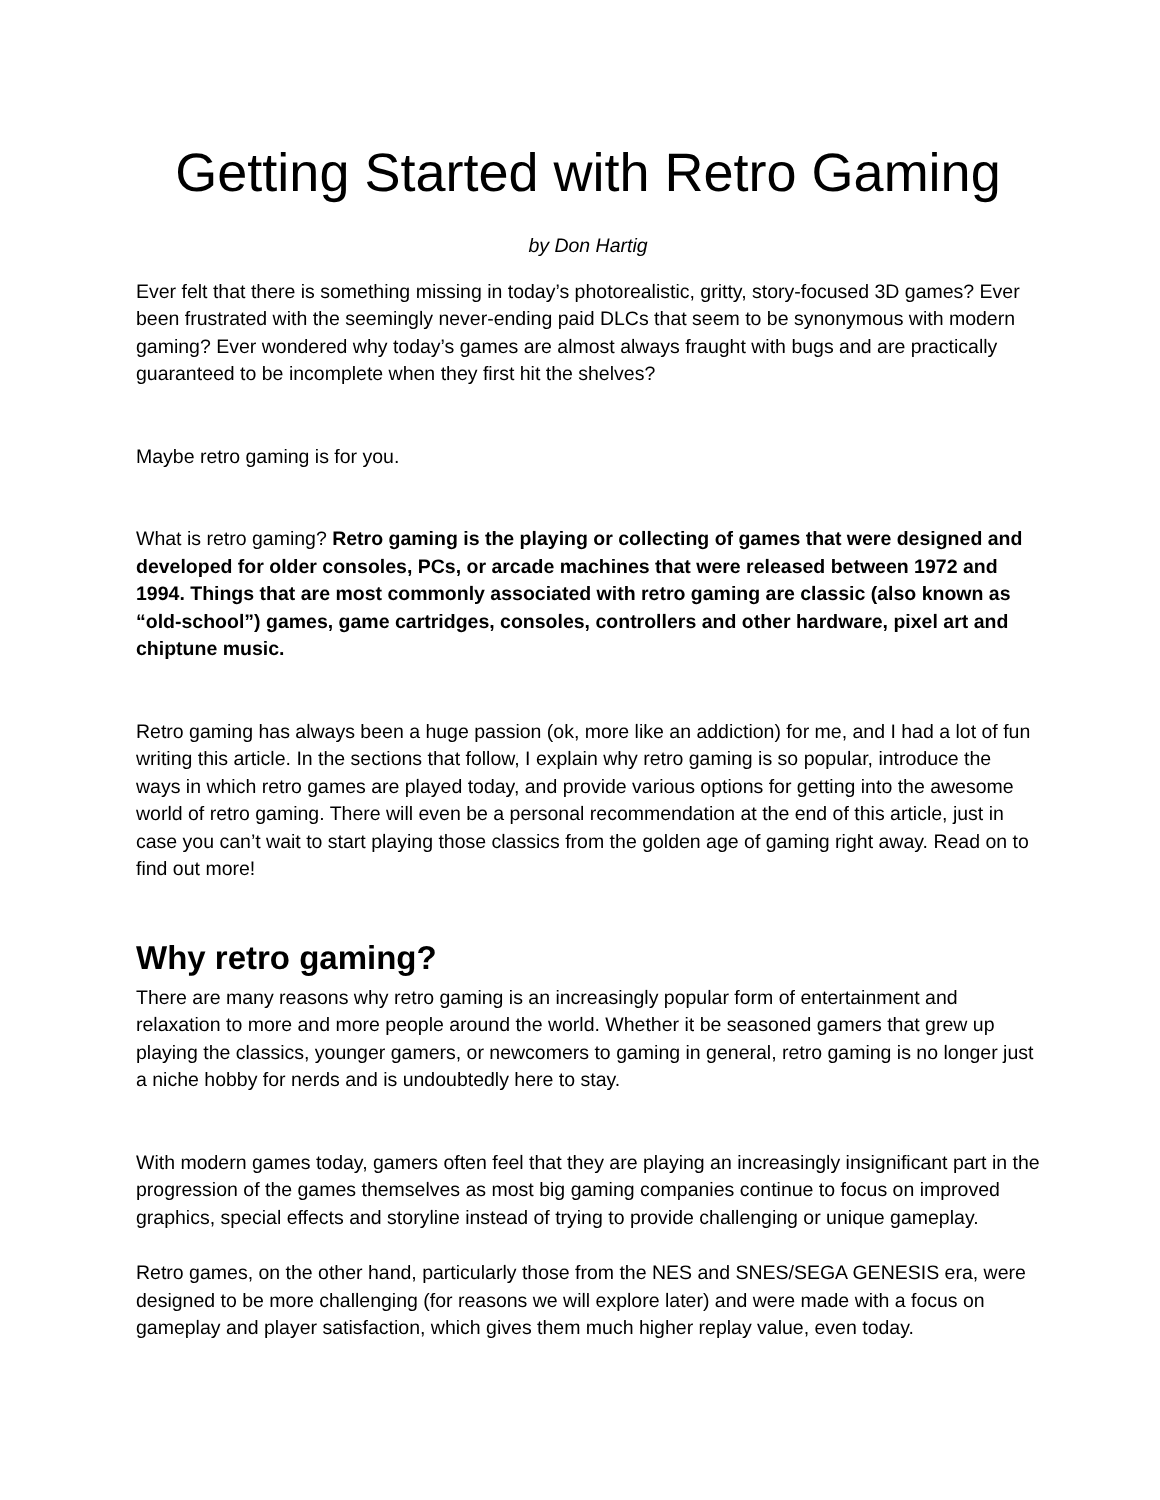Getting Started with Retro Gaming
by Don Hartig
Ever felt that there is something missing in today’s photorealistic, gritty, story-focused 3D games? Ever been frustrated with the seemingly never-ending paid DLCs that seem to be synonymous with modern gaming? Ever wondered why today’s games are almost always fraught with bugs and are practically guaranteed to be incomplete when they first hit the shelves?
Maybe retro gaming is for you.
What is retro gaming? Retro gaming is the playing or collecting of games that were designed and developed for older consoles, PCs, or arcade machines that were released between 1972 and 1994. Things that are most commonly associated with retro gaming are classic (also known as “old-school”) games, game cartridges, consoles, controllers and other hardware, pixel art and chiptune music.
Retro gaming has always been a huge passion (ok, more like an addiction) for me, and I had a lot of fun writing this article. In the sections that follow, I explain why retro gaming is so popular, introduce the ways in which retro games are played today, and provide various options for getting into the awesome world of retro gaming. There will even be a personal recommendation at the end of this article, just in case you can’t wait to start playing those classics from the golden age of gaming right away. Read on to find out more!
Why retro gaming?
There are many reasons why retro gaming is an increasingly popular form of entertainment and relaxation to more and more people around the world. Whether it be seasoned gamers that grew up playing the classics, younger gamers, or newcomers to gaming in general, retro gaming is no longer just a niche hobby for nerds and is undoubtedly here to stay.
With modern games today, gamers often feel that they are playing an increasingly insignificant part in the progression of the games themselves as most big gaming companies continue to focus on improved graphics, special effects and storyline instead of trying to provide challenging or unique gameplay.
Retro games, on the other hand, particularly those from the NES and SNES/SEGA GENESIS era, were designed to be more challenging (for reasons we will explore later) and were made with a focus on gameplay and player satisfaction, which gives them much higher replay value, even today.